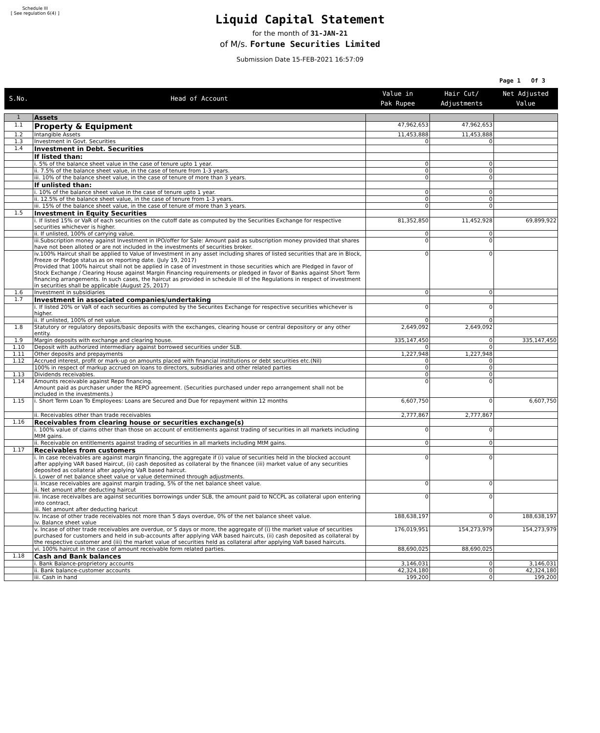Schedule III
[ See regulation 6(4) ]
Liquid Capital Statement
for the month of 31-JAN-21
of M/s. Fortune Securities Limited
Submission Date 15-FEB-2021 16:57:09
Page 1 Of 3
| S.No. | Head of Account | Value in Pak Rupee | Hair Cut/ Adjustments | Net Adjusted Value |
| --- | --- | --- | --- | --- |
| 1 | Assets | | | |
| 1.1 | Property & Equipment | 47,962,653 | 47,962,653 | |
| 1.2 | Intangible Assets | 11,453,888 | 11,453,888 | |
| 1.3 | Investment in Govt. Securities | 0 | 0 | |
| 1.4 | Investment in Debt. Securities | | | |
| | If listed than: | | | |
| | i. 5% of the balance sheet value in the case of tenure upto 1 year. | 0 | 0 | |
| | ii. 7.5% of the balance sheet value, in the case of tenure from 1-3 years. | 0 | 0 | |
| | iii. 10% of the balance sheet value, in the case of tenure of more than 3 years. | 0 | 0 | |
| | If unlisted than: | | | |
| | i. 10% of the balance sheet value in the case of tenure upto 1 year. | 0 | 0 | |
| | ii. 12.5% of the balance sheet value, in the case of tenure from 1-3 years. | 0 | 0 | |
| | iii. 15% of the balance sheet value, in the case of tenure of more than 3 years. | 0 | 0 | |
| 1.5 | Investment in Equity Securities | | | |
| | i. If listed 15% or VaR of each securities on the cutoff date as computed by the Securities Exchange for respective securities whichever is higher. | 81,352,850 | 11,452,928 | 69,899,922 |
| | ii. If unlisted, 100% of carrying value. | 0 | 0 | |
| | iii.Subscription money against Investment in IPO/offer for Sale: Amount paid as subscription money provided that shares have not been alloted or are not included in the investments of securities broker. | 0 | 0 | |
| | iv.100% Haircut shall be applied to Value of Investment in any asset including shares of listed securities that are in Block, Freeze or Pledge status as on reporting date. (July 19, 2017) Provided that 100% haircut shall not be applied in case of investment in those securities which are Pledged in favor of Stock Exchange / Clearing House against Margin Financing requirements or pledged in favor of Banks against Short Term financing arrangements. In such cases, the haircut as provided in schedule III of the Regulations in respect of investment in securities shall be applicable (August 25, 2017) | 0 | 0 | |
| 1.6 | Investment in subsidiaries | 0 | 0 | |
| 1.7 | Investment in associated companies/undertaking | | | |
| | i. If listed 20% or VaR of each securities as computed by the Securites Exchange for respective securities whichever is higher. | 0 | 0 | |
| | ii. If unlisted, 100% of net value. | 0 | 0 | |
| 1.8 | Statutory or regulatory deposits/basic deposits with the exchanges, clearing house or central depository or any other entity. | 2,649,092 | 2,649,092 | |
| 1.9 | Margin deposits with exchange and clearing house. | 335,147,450 | 0 | 335,147,450 |
| 1.10 | Deposit with authorized intermediary against borrowed securities under SLB. | 0 | 0 | |
| 1.11 | Other deposits and prepayments | 1,227,948 | 1,227,948 | |
| 1.12 | Accrued interest, profit or mark-up on amounts placed with financial institutions or debt securities etc.(Nil) | 0 | 0 | |
| | 100% in respect of markup accrued on loans to directors, subsidiaries and other related parties | 0 | 0 | |
| 1.13 | Dividends receivables. | 0 | 0 | |
| 1.14 | Amounts receivable against Repo financing. Amount paid as purchaser under the REPO agreement. (Securities purchased under repo arrangement shall not be included in the investments.) | 0 | 0 | |
| 1.15 | i. Short Term Loan To Employees: Loans are Secured and Due for repayment within 12 months | 6,607,750 | 0 | 6,607,750 |
| | ii. Receivables other than trade receivables | 2,777,867 | 2,777,867 | |
| 1.16 | Receivables from clearing house or securities exchange(s) | | | |
| | i. 100% value of claims other than those on account of entitlements against trading of securities in all markets including MtM gains. | 0 | 0 | |
| | ii. Receivable on entitlements against trading of securities in all markets including MtM gains. | 0 | 0 | |
| 1.17 | Receivables from customers | | | |
| | i. In case receivables are against margin financing, the aggregate if (i) value of securities held in the blocked account after applying VAR based Haircut, (ii) cash deposited as collateral by the financee (iii) market value of any securities deposited as collateral after applying VaR based haircut. i. Lower of net balance sheet value or value determined through adjustments. | 0 | 0 | |
| | ii. Incase receivables are against margin trading, 5% of the net balance sheet value. ii. Net amount after deducting haircut | 0 | 0 | |
| | iii. Incase receivalbes are against securities borrowings under SLB, the amount paid to NCCPL as collateral upon entering into contract, iii. Net amount after deducting haricut | 0 | 0 | |
| | iv. Incase of other trade receivables not more than 5 days overdue, 0% of the net balance sheet value. iv. Balance sheet value | 188,638,197 | 0 | 188,638,197 |
| | v. Incase of other trade receivables are overdue, or 5 days or more, the aggregate of (i) the market value of securities purchased for customers and held in sub-accounts after applying VAR based haircuts, (ii) cash deposited as collateral by the respective customer and (iii) the market value of securities held as collateral after applying VaR based haircuts. | 176,019,951 | 154,273,979 | 154,273,979 |
| | vi. 100% haircut in the case of amount receivable form related parties. | 88,690,025 | 88,690,025 | |
| 1.18 | Cash and Bank balances | | | |
| | i. Bank Balance-proprietory accounts | 3,146,031 | 0 | 3,146,031 |
| | ii. Bank balance-customer accounts | 42,324,180 | 0 | 42,324,180 |
| | iii. Cash in hand | 199,200 | 0 | 199,200 |